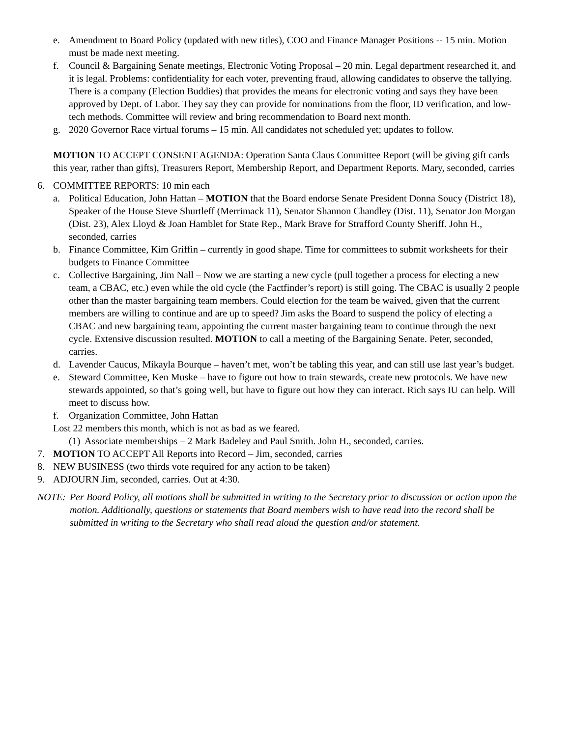e. Amendment to Board Policy (updated with new titles), COO and Finance Manager Positions -- 15 min. Motion must be made next meeting.
f. Council & Bargaining Senate meetings, Electronic Voting Proposal – 20 min. Legal department researched it, and it is legal. Problems: confidentiality for each voter, preventing fraud, allowing candidates to observe the tallying. There is a company (Election Buddies) that provides the means for electronic voting and says they have been approved by Dept. of Labor. They say they can provide for nominations from the floor, ID verification, and low-tech methods. Committee will review and bring recommendation to Board next month.
g. 2020 Governor Race virtual forums – 15 min. All candidates not scheduled yet; updates to follow.
MOTION TO ACCEPT CONSENT AGENDA: Operation Santa Claus Committee Report (will be giving gift cards this year, rather than gifts), Treasurers Report, Membership Report, and Department Reports. Mary, seconded, carries
6. COMMITTEE REPORTS: 10 min each
a. Political Education, John Hattan – MOTION that the Board endorse Senate President Donna Soucy (District 18), Speaker of the House Steve Shurtleff (Merrimack 11), Senator Shannon Chandley (Dist. 11), Senator Jon Morgan (Dist. 23), Alex Lloyd & Joan Hamblet for State Rep., Mark Brave for Strafford County Sheriff. John H., seconded, carries
b. Finance Committee, Kim Griffin – currently in good shape. Time for committees to submit worksheets for their budgets to Finance Committee
c. Collective Bargaining, Jim Nall – Now we are starting a new cycle (pull together a process for electing a new team, a CBAC, etc.) even while the old cycle (the Factfinder’s report) is still going. The CBAC is usually 2 people other than the master bargaining team members. Could election for the team be waived, given that the current members are willing to continue and are up to speed? Jim asks the Board to suspend the policy of electing a CBAC and new bargaining team, appointing the current master bargaining team to continue through the next cycle. Extensive discussion resulted. MOTION to call a meeting of the Bargaining Senate. Peter, seconded, carries.
d. Lavender Caucus, Mikayla Bourque – haven’t met, won’t be tabling this year, and can still use last year’s budget.
e. Steward Committee, Ken Muske – have to figure out how to train stewards, create new protocols. We have new stewards appointed, so that’s going well, but have to figure out how they can interact. Rich says IU can help. Will meet to discuss how.
f. Organization Committee, John Hattan
Lost 22 members this month, which is not as bad as we feared.
(1) Associate memberships – 2 Mark Badeley and Paul Smith. John H., seconded, carries.
7. MOTION TO ACCEPT All Reports into Record – Jim, seconded, carries
8. NEW BUSINESS (two thirds vote required for any action to be taken)
9. ADJOURN Jim, seconded, carries. Out at 4:30.
NOTE: Per Board Policy, all motions shall be submitted in writing to the Secretary prior to discussion or action upon the motion. Additionally, questions or statements that Board members wish to have read into the record shall be submitted in writing to the Secretary who shall read aloud the question and/or statement.